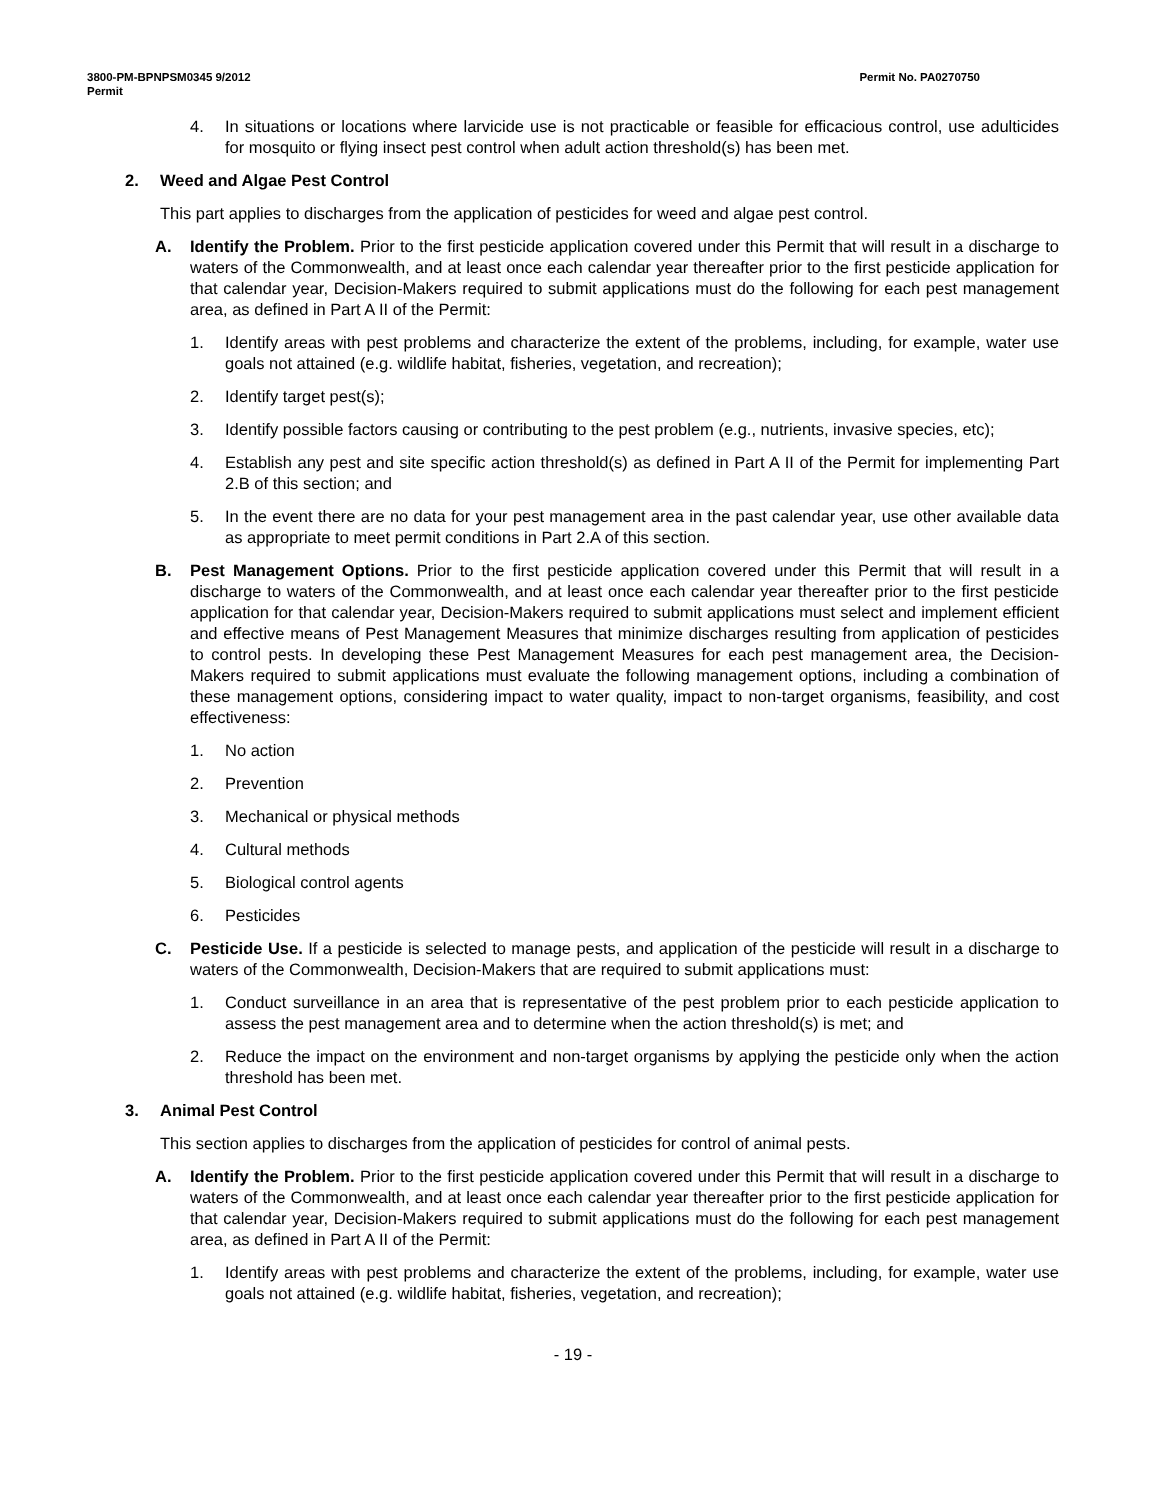3800-PM-BPNPSM0345 9/2012
Permit Permit No. PA0270750
4. In situations or locations where larvicide use is not practicable or feasible for efficacious control, use adulticides for mosquito or flying insect pest control when adult action threshold(s) has been met.
2. Weed and Algae Pest Control
This part applies to discharges from the application of pesticides for weed and algae pest control.
A. Identify the Problem. Prior to the first pesticide application covered under this Permit that will result in a discharge to waters of the Commonwealth, and at least once each calendar year thereafter prior to the first pesticide application for that calendar year, Decision-Makers required to submit applications must do the following for each pest management area, as defined in Part A II of the Permit:
1. Identify areas with pest problems and characterize the extent of the problems, including, for example, water use goals not attained (e.g. wildlife habitat, fisheries, vegetation, and recreation);
2. Identify target pest(s);
3. Identify possible factors causing or contributing to the pest problem (e.g., nutrients, invasive species, etc);
4. Establish any pest and site specific action threshold(s) as defined in Part A II of the Permit for implementing Part 2.B of this section; and
5. In the event there are no data for your pest management area in the past calendar year, use other available data as appropriate to meet permit conditions in Part 2.A of this section.
B. Pest Management Options. Prior to the first pesticide application covered under this Permit that will result in a discharge to waters of the Commonwealth, and at least once each calendar year thereafter prior to the first pesticide application for that calendar year, Decision-Makers required to submit applications must select and implement efficient and effective means of Pest Management Measures that minimize discharges resulting from application of pesticides to control pests. In developing these Pest Management Measures for each pest management area, the Decision-Makers required to submit applications must evaluate the following management options, including a combination of these management options, considering impact to water quality, impact to non-target organisms, feasibility, and cost effectiveness:
1. No action
2. Prevention
3. Mechanical or physical methods
4. Cultural methods
5. Biological control agents
6. Pesticides
C. Pesticide Use. If a pesticide is selected to manage pests, and application of the pesticide will result in a discharge to waters of the Commonwealth, Decision-Makers that are required to submit applications must:
1. Conduct surveillance in an area that is representative of the pest problem prior to each pesticide application to assess the pest management area and to determine when the action threshold(s) is met; and
2. Reduce the impact on the environment and non-target organisms by applying the pesticide only when the action threshold has been met.
3. Animal Pest Control
This section applies to discharges from the application of pesticides for control of animal pests.
A. Identify the Problem. Prior to the first pesticide application covered under this Permit that will result in a discharge to waters of the Commonwealth, and at least once each calendar year thereafter prior to the first pesticide application for that calendar year, Decision-Makers required to submit applications must do the following for each pest management area, as defined in Part A II of the Permit:
1. Identify areas with pest problems and characterize the extent of the problems, including, for example, water use goals not attained (e.g. wildlife habitat, fisheries, vegetation, and recreation);
- 19 -